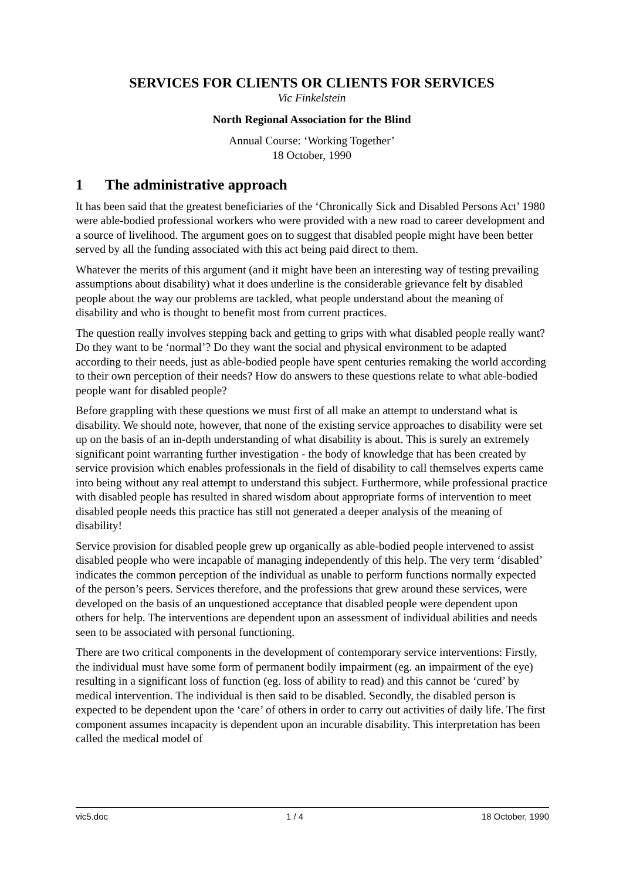SERVICES FOR CLIENTS OR CLIENTS FOR SERVICES
Vic Finkelstein
North Regional Association for the Blind
Annual Course: ‘Working Together’
18 October, 1990
1 The administrative approach
It has been said that the greatest beneficiaries of the ‘Chronically Sick and Disabled Persons Act’ 1980 were able-bodied professional workers who were provided with a new road to career development and a source of livelihood. The argument goes on to suggest that disabled people might have been better served by all the funding associated with this act being paid direct to them.
Whatever the merits of this argument (and it might have been an interesting way of testing prevailing assumptions about disability) what it does underline is the considerable grievance felt by disabled people about the way our problems are tackled, what people understand about the meaning of disability and who is thought to benefit most from current practices.
The question really involves stepping back and getting to grips with what disabled people really want? Do they want to be ‘normal’? Do they want the social and physical environment to be adapted according to their needs, just as able-bodied people have spent centuries remaking the world according to their own perception of their needs? How do answers to these questions relate to what able-bodied people want for disabled people?
Before grappling with these questions we must first of all make an attempt to understand what is disability. We should note, however, that none of the existing service approaches to disability were set up on the basis of an in-depth understanding of what disability is about. This is surely an extremely significant point warranting further investigation - the body of knowledge that has been created by service provision which enables professionals in the field of disability to call themselves experts came into being without any real attempt to understand this subject. Furthermore, while professional practice with disabled people has resulted in shared wisdom about appropriate forms of intervention to meet disabled people needs this practice has still not generated a deeper analysis of the meaning of disability!
Service provision for disabled people grew up organically as able-bodied people intervened to assist disabled people who were incapable of managing independently of this help. The very term ‘disabled’ indicates the common perception of the individual as unable to perform functions normally expected of the person’s peers. Services therefore, and the professions that grew around these services, were developed on the basis of an unquestioned acceptance that disabled people were dependent upon others for help. The interventions are dependent upon an assessment of individual abilities and needs seen to be associated with personal functioning.
There are two critical components in the development of contemporary service interventions: Firstly, the individual must have some form of permanent bodily impairment (eg. an impairment of the eye) resulting in a significant loss of function (eg. loss of ability to read) and this cannot be ‘cured’ by medical intervention. The individual is then said to be disabled. Secondly, the disabled person is expected to be dependent upon the ‘care’ of others in order to carry out activities of daily life. The first component assumes incapacity is dependent upon an incurable disability. This interpretation has been called the medical model of
vic5.doc 1 / 4 18 October, 1990